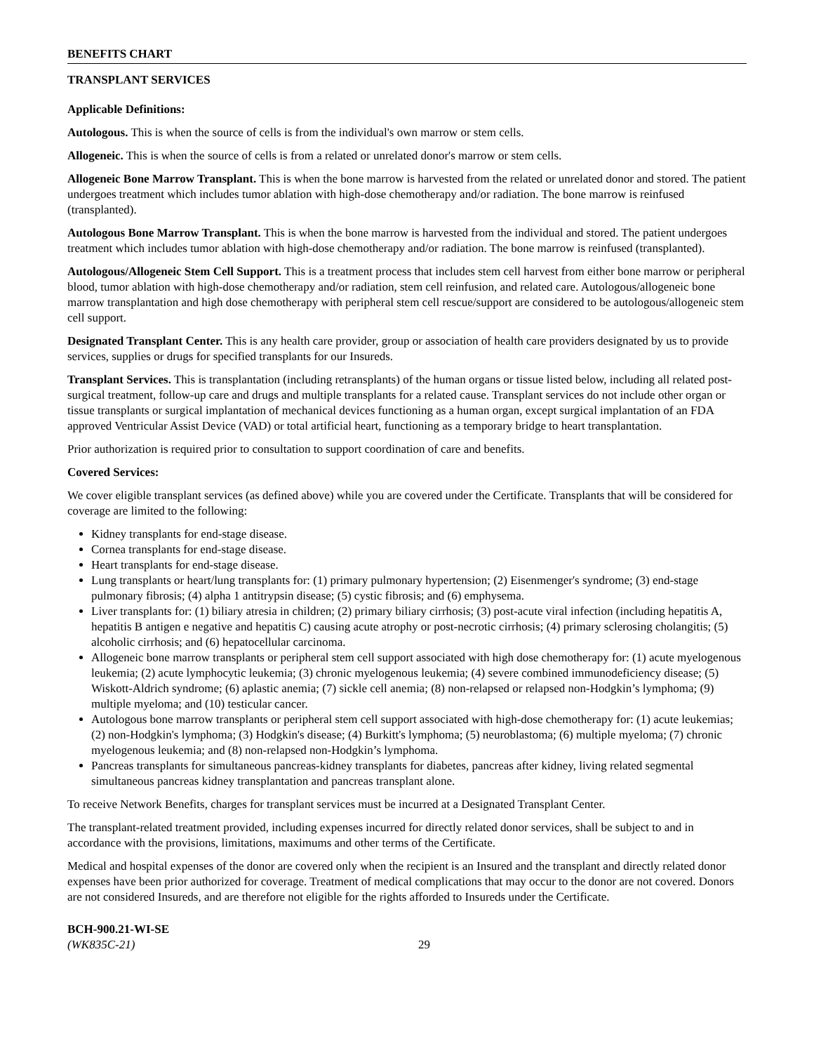BENEFITS CHART
TRANSPLANT SERVICES
Applicable Definitions:
Autologous. This is when the source of cells is from the individual's own marrow or stem cells.
Allogeneic. This is when the source of cells is from a related or unrelated donor's marrow or stem cells.
Allogeneic Bone Marrow Transplant. This is when the bone marrow is harvested from the related or unrelated donor and stored. The patient undergoes treatment which includes tumor ablation with high-dose chemotherapy and/or radiation. The bone marrow is reinfused (transplanted).
Autologous Bone Marrow Transplant. This is when the bone marrow is harvested from the individual and stored. The patient undergoes treatment which includes tumor ablation with high-dose chemotherapy and/or radiation. The bone marrow is reinfused (transplanted).
Autologous/Allogeneic Stem Cell Support. This is a treatment process that includes stem cell harvest from either bone marrow or peripheral blood, tumor ablation with high-dose chemotherapy and/or radiation, stem cell reinfusion, and related care. Autologous/allogeneic bone marrow transplantation and high dose chemotherapy with peripheral stem cell rescue/support are considered to be autologous/allogeneic stem cell support.
Designated Transplant Center. This is any health care provider, group or association of health care providers designated by us to provide services, supplies or drugs for specified transplants for our Insureds.
Transplant Services. This is transplantation (including retransplants) of the human organs or tissue listed below, including all related post-surgical treatment, follow-up care and drugs and multiple transplants for a related cause. Transplant services do not include other organ or tissue transplants or surgical implantation of mechanical devices functioning as a human organ, except surgical implantation of an FDA approved Ventricular Assist Device (VAD) or total artificial heart, functioning as a temporary bridge to heart transplantation.
Prior authorization is required prior to consultation to support coordination of care and benefits.
Covered Services:
We cover eligible transplant services (as defined above) while you are covered under the Certificate. Transplants that will be considered for coverage are limited to the following:
Kidney transplants for end-stage disease.
Cornea transplants for end-stage disease.
Heart transplants for end-stage disease.
Lung transplants or heart/lung transplants for: (1) primary pulmonary hypertension; (2) Eisenmenger's syndrome; (3) end-stage pulmonary fibrosis; (4) alpha 1 antitrypsin disease; (5) cystic fibrosis; and (6) emphysema.
Liver transplants for: (1) biliary atresia in children; (2) primary biliary cirrhosis; (3) post-acute viral infection (including hepatitis A, hepatitis B antigen e negative and hepatitis C) causing acute atrophy or post-necrotic cirrhosis; (4) primary sclerosing cholangitis; (5) alcoholic cirrhosis; and (6) hepatocellular carcinoma.
Allogeneic bone marrow transplants or peripheral stem cell support associated with high dose chemotherapy for: (1) acute myelogenous leukemia; (2) acute lymphocytic leukemia; (3) chronic myelogenous leukemia; (4) severe combined immunodeficiency disease; (5) Wiskott-Aldrich syndrome; (6) aplastic anemia; (7) sickle cell anemia; (8) non-relapsed or relapsed non-Hodgkin’s lymphoma; (9) multiple myeloma; and (10) testicular cancer.
Autologous bone marrow transplants or peripheral stem cell support associated with high-dose chemotherapy for: (1) acute leukemias; (2) non-Hodgkin's lymphoma; (3) Hodgkin's disease; (4) Burkitt's lymphoma; (5) neuroblastoma; (6) multiple myeloma; (7) chronic myelogenous leukemia; and (8) non-relapsed non-Hodgkin’s lymphoma.
Pancreas transplants for simultaneous pancreas-kidney transplants for diabetes, pancreas after kidney, living related segmental simultaneous pancreas kidney transplantation and pancreas transplant alone.
To receive Network Benefits, charges for transplant services must be incurred at a Designated Transplant Center.
The transplant-related treatment provided, including expenses incurred for directly related donor services, shall be subject to and in accordance with the provisions, limitations, maximums and other terms of the Certificate.
Medical and hospital expenses of the donor are covered only when the recipient is an Insured and the transplant and directly related donor expenses have been prior authorized for coverage. Treatment of medical complications that may occur to the donor are not covered. Donors are not considered Insureds, and are therefore not eligible for the rights afforded to Insureds under the Certificate.
BCH-900.21-WI-SE
(WK835C-21)
29